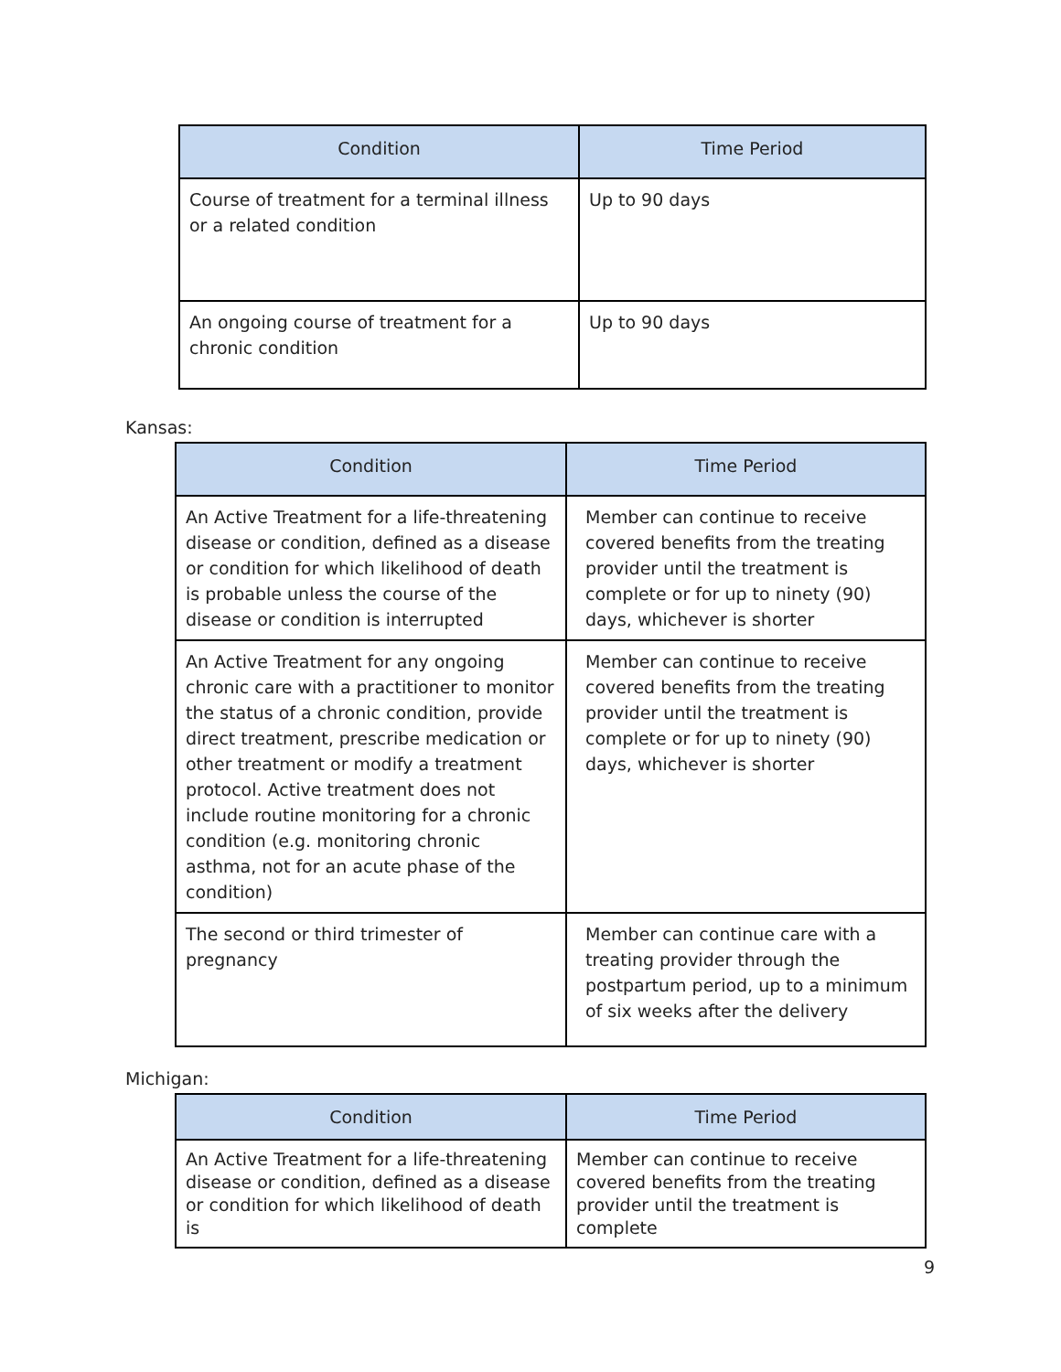| Condition | Time Period |
| --- | --- |
| Course of treatment for a terminal illness or a related condition | Up to 90 days |
| An ongoing course of treatment for a chronic condition | Up to 90 days |
Kansas:
| Condition | Time Period |
| --- | --- |
| An Active Treatment for a life-threatening disease or condition, defined as a disease or condition for which likelihood of death is probable unless the course of the disease or condition is interrupted | Member can continue to receive covered benefits from the treating provider until the treatment is complete or for up to ninety (90) days, whichever is shorter |
| An Active Treatment for any ongoing chronic care with a practitioner to monitor the status of a chronic condition, provide direct treatment, prescribe medication or other treatment or modify a treatment protocol. Active treatment does not include routine monitoring for a chronic condition (e.g. monitoring chronic asthma, not for an acute phase of the condition) | Member can continue to receive covered benefits from the treating provider until the treatment is complete or for up to ninety (90) days, whichever is shorter |
| The second or third trimester of pregnancy | Member can continue care with a treating provider through the postpartum period, up to a minimum of six weeks after the delivery |
Michigan:
| Condition | Time Period |
| --- | --- |
| An Active Treatment for a life-threatening disease or condition, defined as a disease or condition for which likelihood of death is | Member can continue to receive covered benefits from the treating provider until the treatment is complete |
9